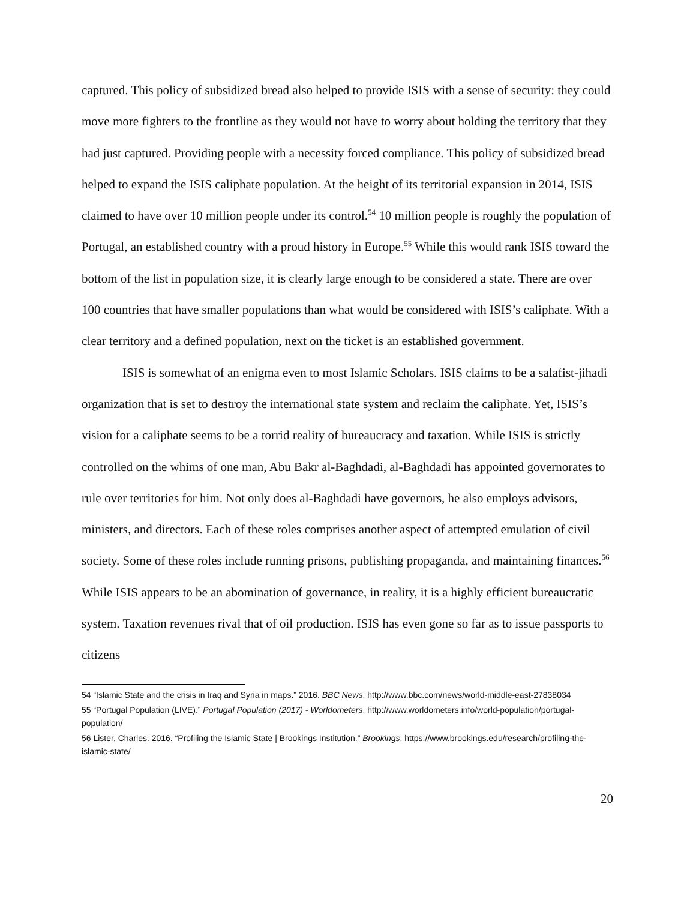captured. This policy of subsidized bread also helped to provide ISIS with a sense of security: they could move more fighters to the frontline as they would not have to worry about holding the territory that they had just captured. Providing people with a necessity forced compliance. This policy of subsidized bread helped to expand the ISIS caliphate population. At the height of its territorial expansion in 2014, ISIS claimed to have over 10 million people under its control.<sup>54</sup> 10 million people is roughly the population of Portugal, an established country with a proud history in Europe.<sup>55</sup> While this would rank ISIS toward the bottom of the list in population size, it is clearly large enough to be considered a state. There are over 100 countries that have smaller populations than what would be considered with ISIS’s caliphate. With a clear territory and a defined population, next on the ticket is an established government.
ISIS is somewhat of an enigma even to most Islamic Scholars. ISIS claims to be a salafist-jihadi organization that is set to destroy the international state system and reclaim the caliphate. Yet, ISIS’s vision for a caliphate seems to be a torrid reality of bureaucracy and taxation. While ISIS is strictly controlled on the whims of one man, Abu Bakr al-Baghdadi, al-Baghdadi has appointed governorates to rule over territories for him. Not only does al-Baghdadi have governors, he also employs advisors, ministers, and directors. Each of these roles comprises another aspect of attempted emulation of civil society. Some of these roles include running prisons, publishing propaganda, and maintaining finances.<sup>56</sup> While ISIS appears to be an abomination of governance, in reality, it is a highly efficient bureaucratic system. Taxation revenues rival that of oil production. ISIS has even gone so far as to issue passports to citizens
54 “Islamic State and the crisis in Iraq and Syria in maps.” 2016. BBC News. http://www.bbc.com/news/world-middle-east-27838034
55 “Portugal Population (LIVE).” Portugal Population (2017) - Worldometers. http://www.worldometers.info/world-population/portugal-population/
56 Lister, Charles. 2016. “Profiling the Islamic State | Brookings Institution.” Brookings. https://www.brookings.edu/research/profiling-the-islamic-state/
20